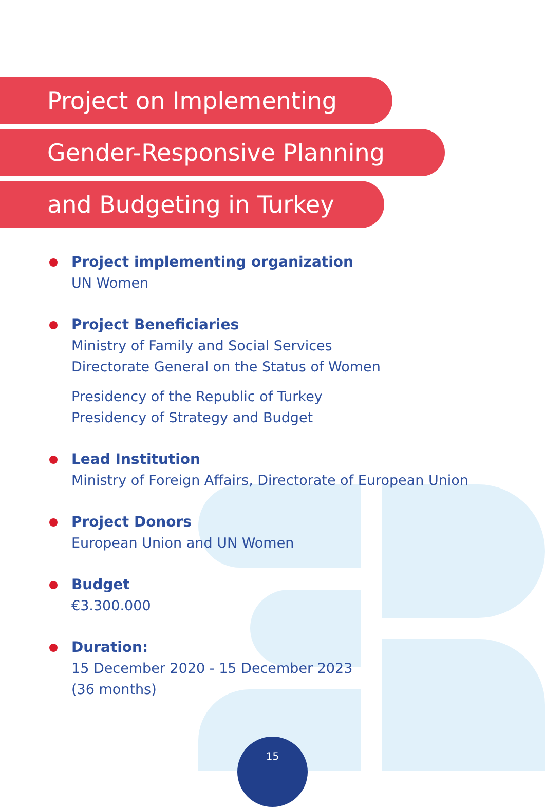Project on Implementing
Gender-Responsive Planning
and Budgeting in Turkey
Project implementing organization
UN Women
Project Beneficiaries
Ministry of Family and Social Services
Directorate General on the Status of Women
Presidency of the Republic of Turkey
Presidency of Strategy and Budget
Lead Institution
Ministry of Foreign Affairs, Directorate of European Union
Project Donors
European Union and UN Women
Budget
€3.300.000
Duration:
15 December 2020 - 15 December 2023
(36 months)
15